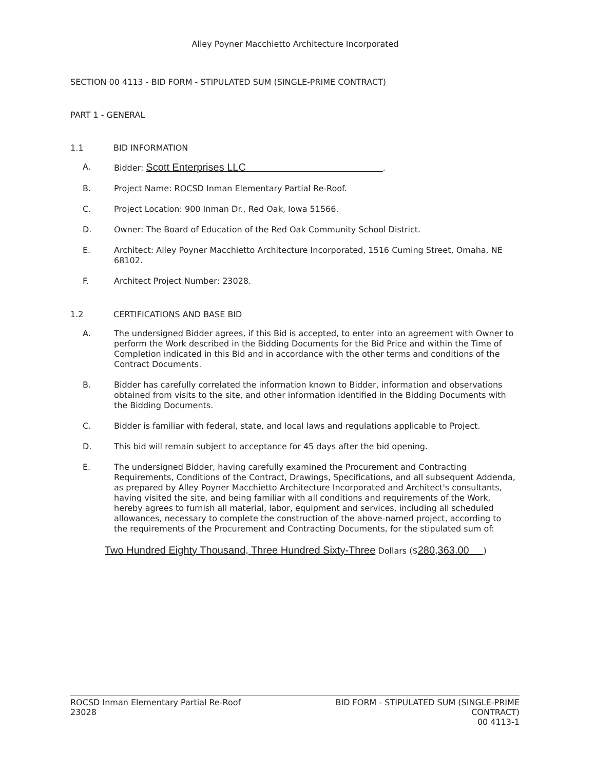Alley Poyner Macchietto Architecture Incorporated
SECTION 00 4113 - BID FORM - STIPULATED SUM (SINGLE-PRIME CONTRACT)
PART 1 - GENERAL
1.1 BID INFORMATION
A. Bidder: Scott Enterprises LLC .
B. Project Name: ROCSD Inman Elementary Partial Re-Roof.
C. Project Location: 900 Inman Dr., Red Oak, Iowa 51566.
D. Owner: The Board of Education of the Red Oak Community School District.
E. Architect: Alley Poyner Macchietto Architecture Incorporated, 1516 Cuming Street, Omaha, NE 68102.
F. Architect Project Number: 23028.
1.2 CERTIFICATIONS AND BASE BID
A. The undersigned Bidder agrees, if this Bid is accepted, to enter into an agreement with Owner to perform the Work described in the Bidding Documents for the Bid Price and within the Time of Completion indicated in this Bid and in accordance with the other terms and conditions of the Contract Documents.
B. Bidder has carefully correlated the information known to Bidder, information and observations obtained from visits to the site, and other information identified in the Bidding Documents with the Bidding Documents.
C. Bidder is familiar with federal, state, and local laws and regulations applicable to Project.
D. This bid will remain subject to acceptance for 45 days after the bid opening.
E. The undersigned Bidder, having carefully examined the Procurement and Contracting Requirements, Conditions of the Contract, Drawings, Specifications, and all subsequent Addenda, as prepared by Alley Poyner Macchietto Architecture Incorporated and Architect's consultants, having visited the site, and being familiar with all conditions and requirements of the Work, hereby agrees to furnish all material, labor, equipment and services, including all scheduled allowances, necessary to complete the construction of the above-named project, according to the requirements of the Procurement and Contracting Documents, for the stipulated sum of:
Two Hundred Eighty Thousand, Three Hundred Sixty-Three Dollars ($280,363.00 )
ROCSD Inman Elementary Partial Re-Roof
23028
BID FORM - STIPULATED SUM (SINGLE-PRIME
CONTRACT)
00 4113-1